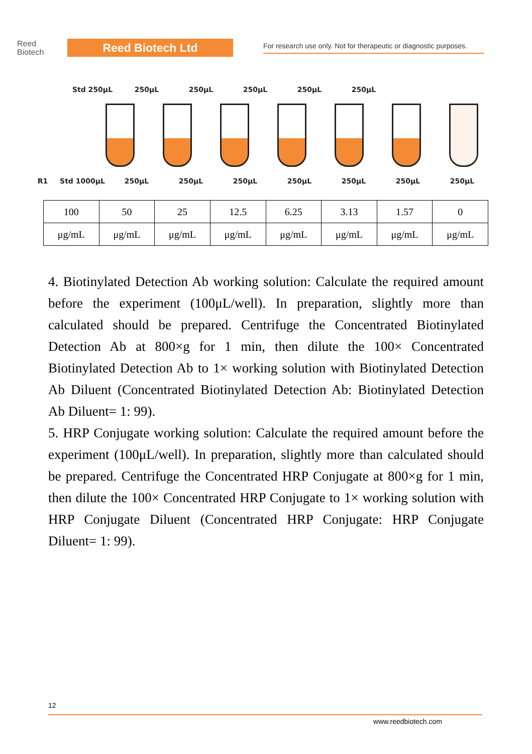Reed
Biotech
Reed Biotech Ltd
For research use only. Not for therapeutic or diagnostic purposes.
Std 250μL 250μL 250μL 250μL 250μL 250μL
R1 Std 1000μL 250μL 250μL 250μL 250μL 250μL 250μL 250μL
| 100 | 50 | 25 | 12.5 | 6.25 | 3.13 | 1.57 | 0 |
| μg/mL | μg/mL | μg/mL | μg/mL | μg/mL | μg/mL | μg/mL | μg/mL |
4. Biotinylated Detection Ab working solution: Calculate the required amount before the experiment (100μL/well). In preparation, slightly more than calculated should be prepared. Centrifuge the Concentrated Biotinylated Detection Ab at 800×g for 1 min, then dilute the 100× Concentrated Biotinylated Detection Ab to 1× working solution with Biotinylated Detection Ab Diluent (Concentrated Biotinylated Detection Ab: Biotinylated Detection Ab Diluent= 1: 99).
5. HRP Conjugate working solution: Calculate the required amount before the experiment (100μL/well). In preparation, slightly more than calculated should be prepared. Centrifuge the Concentrated HRP Conjugate at 800×g for 1 min, then dilute the 100× Concentrated HRP Conjugate to 1× working solution with HRP Conjugate Diluent (Concentrated HRP Conjugate: HRP Conjugate Diluent= 1: 99).
12
www.reedbiotech.com